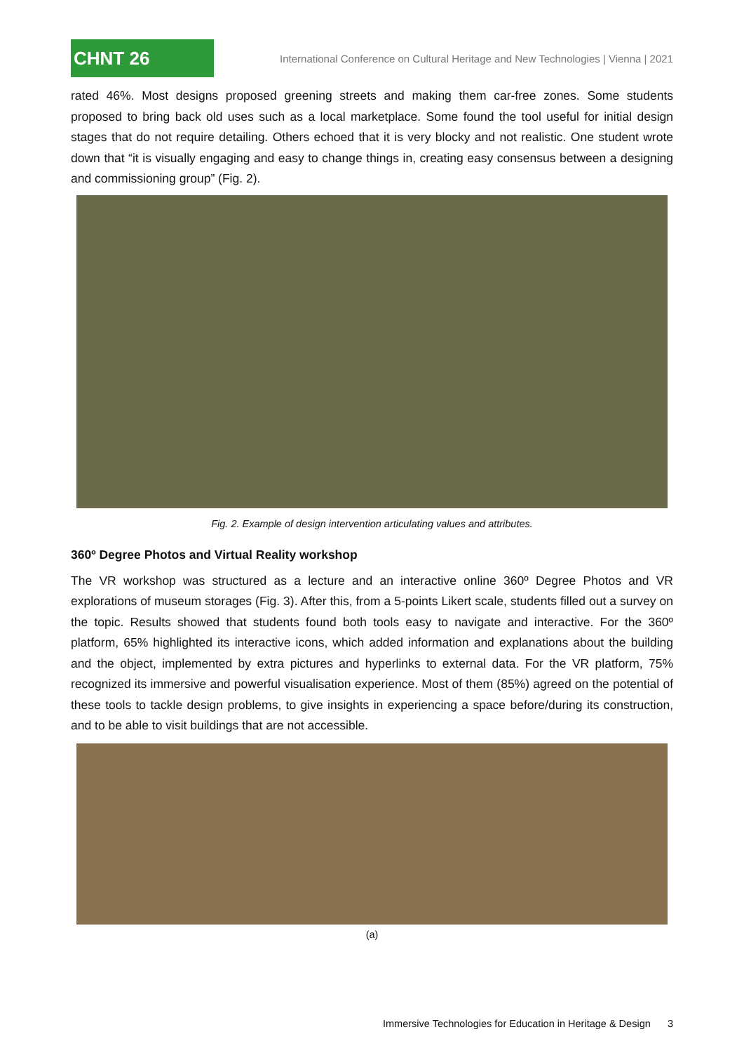CHNT 26
International Conference on Cultural Heritage and New Technologies | Vienna | 2021
rated 46%. Most designs proposed greening streets and making them car-free zones. Some students proposed to bring back old uses such as a local marketplace. Some found the tool useful for initial design stages that do not require detailing. Others echoed that it is very blocky and not realistic. One student wrote down that “it is visually engaging and easy to change things in, creating easy consensus between a designing and commissioning group” (Fig. 2).
Fig. 2. Example of design intervention articulating values and attributes.
360º Degree Photos and Virtual Reality workshop
The VR workshop was structured as a lecture and an interactive online 360º Degree Photos and VR explorations of museum storages (Fig. 3). After this, from a 5-points Likert scale, students filled out a survey on the topic. Results showed that students found both tools easy to navigate and interactive. For the 360º platform, 65% highlighted its interactive icons, which added information and explanations about the building and the object, implemented by extra pictures and hyperlinks to external data. For the VR platform, 75% recognized its immersive and powerful visualisation experience. Most of them (85%) agreed on the potential of these tools to tackle design problems, to give insights in experiencing a space before/during its construction, and to be able to visit buildings that are not accessible.
(a)
Immersive Technologies for Education in Heritage & Design 3